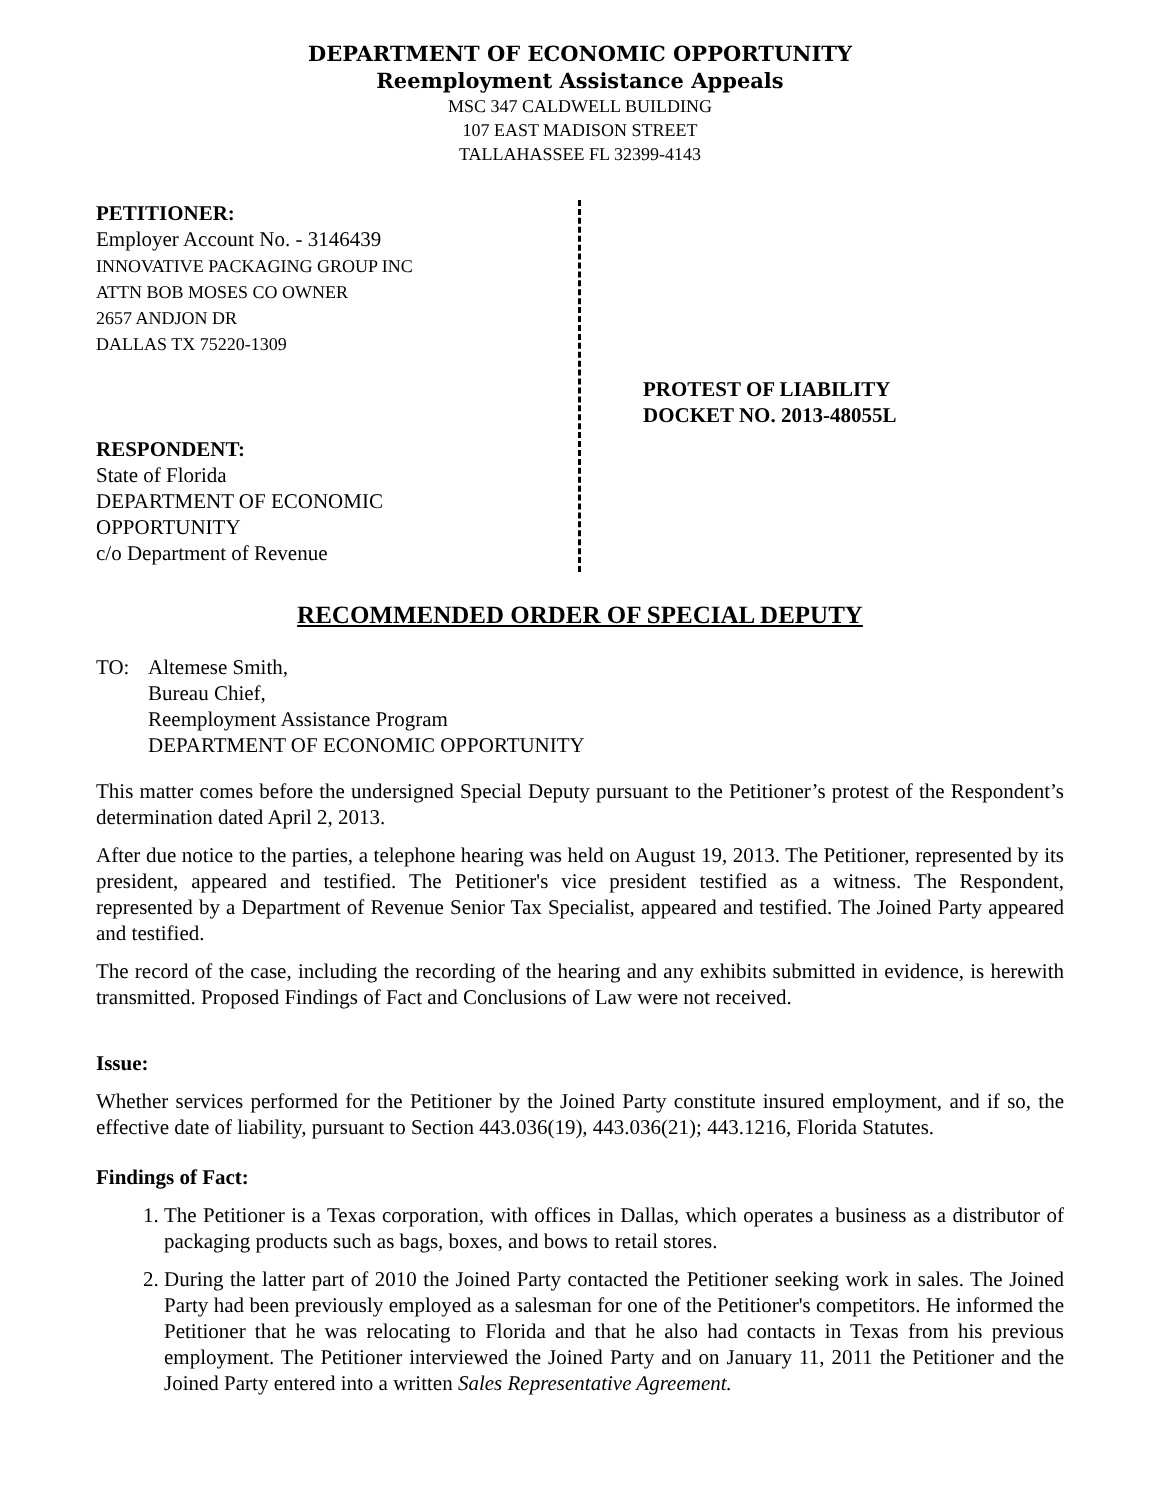DEPARTMENT OF ECONOMIC OPPORTUNITY
Reemployment Assistance Appeals
MSC 347 CALDWELL BUILDING
107 EAST MADISON STREET
TALLAHASSEE FL 32399-4143
PETITIONER:
Employer Account No. - 3146439
INNOVATIVE PACKAGING GROUP INC
ATTN BOB MOSES CO OWNER
2657 ANDJON DR
DALLAS TX 75220-1309
RESPONDENT:
State of Florida
DEPARTMENT OF ECONOMIC
OPPORTUNITY
c/o Department of Revenue
PROTEST OF LIABILITY
DOCKET NO. 2013-48055L
RECOMMENDED ORDER OF SPECIAL DEPUTY
TO: Altemese Smith,
Bureau Chief,
Reemployment Assistance Program
DEPARTMENT OF ECONOMIC OPPORTUNITY
This matter comes before the undersigned Special Deputy pursuant to the Petitioner’s protest of the Respondent’s determination dated April 2, 2013.
After due notice to the parties, a telephone hearing was held on August 19, 2013. The Petitioner, represented by its president, appeared and testified. The Petitioner's vice president testified as a witness. The Respondent, represented by a Department of Revenue Senior Tax Specialist, appeared and testified. The Joined Party appeared and testified.
The record of the case, including the recording of the hearing and any exhibits submitted in evidence, is herewith transmitted. Proposed Findings of Fact and Conclusions of Law were not received.
Issue:
Whether services performed for the Petitioner by the Joined Party constitute insured employment, and if so, the effective date of liability, pursuant to Section 443.036(19), 443.036(21); 443.1216, Florida Statutes.
Findings of Fact:
1. The Petitioner is a Texas corporation, with offices in Dallas, which operates a business as a distributor of packaging products such as bags, boxes, and bows to retail stores.
2. During the latter part of 2010 the Joined Party contacted the Petitioner seeking work in sales. The Joined Party had been previously employed as a salesman for one of the Petitioner's competitors. He informed the Petitioner that he was relocating to Florida and that he also had contacts in Texas from his previous employment. The Petitioner interviewed the Joined Party and on January 11, 2011 the Petitioner and the Joined Party entered into a written Sales Representative Agreement.